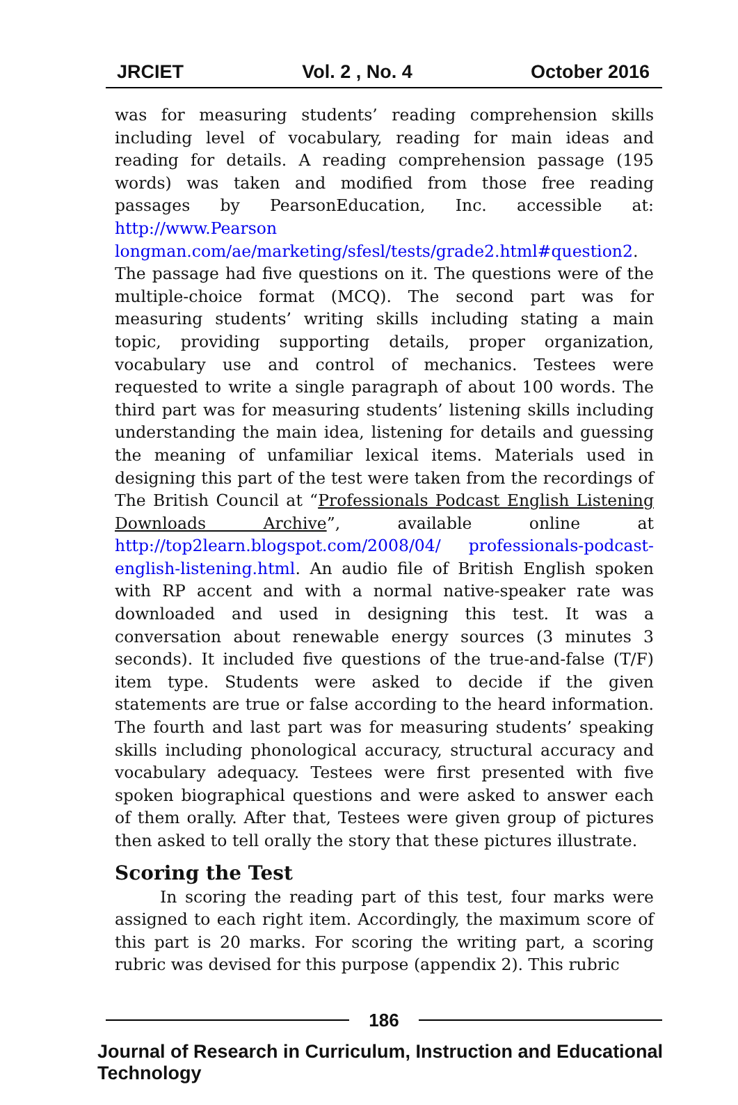JRCIET Vol. 2 , No. 4 October 2016
was for measuring students’ reading comprehension skills including level of vocabulary, reading for main ideas and reading for details. A reading comprehension passage (195 words) was taken and modified from those free reading passages by PearsonEducation, Inc. accessible at: http://www.Pearson longman.com/ae/marketing/sfesl/tests/grade2.html#question2. The passage had five questions on it. The questions were of the multiple-choice format (MCQ). The second part was for measuring students’ writing skills including stating a main topic, providing supporting details, proper organization, vocabulary use and control of mechanics. Testees were requested to write a single paragraph of about 100 words. The third part was for measuring students’ listening skills including understanding the main idea, listening for details and guessing the meaning of unfamiliar lexical items. Materials used in designing this part of the test were taken from the recordings of The British Council at “Professionals Podcast English Listening Downloads Archive”, available online at http://top2learn.blogspot.com/2008/04/ professionals-podcast-english-listening.html. An audio file of British English spoken with RP accent and with a normal native-speaker rate was downloaded and used in designing this test. It was a conversation about renewable energy sources (3 minutes 3 seconds). It included five questions of the true-and-false (T/F) item type. Students were asked to decide if the given statements are true or false according to the heard information. The fourth and last part was for measuring students’ speaking skills including phonological accuracy, structural accuracy and vocabulary adequacy. Testees were first presented with five spoken biographical questions and were asked to answer each of them orally. After that, Testees were given group of pictures then asked to tell orally the story that these pictures illustrate.
Scoring the Test
In scoring the reading part of this test, four marks were assigned to each right item. Accordingly, the maximum score of this part is 20 marks. For scoring the writing part, a scoring rubric was devised for this purpose (appendix 2). This rubric
186
Journal of Research in Curriculum, Instruction and Educational Technology